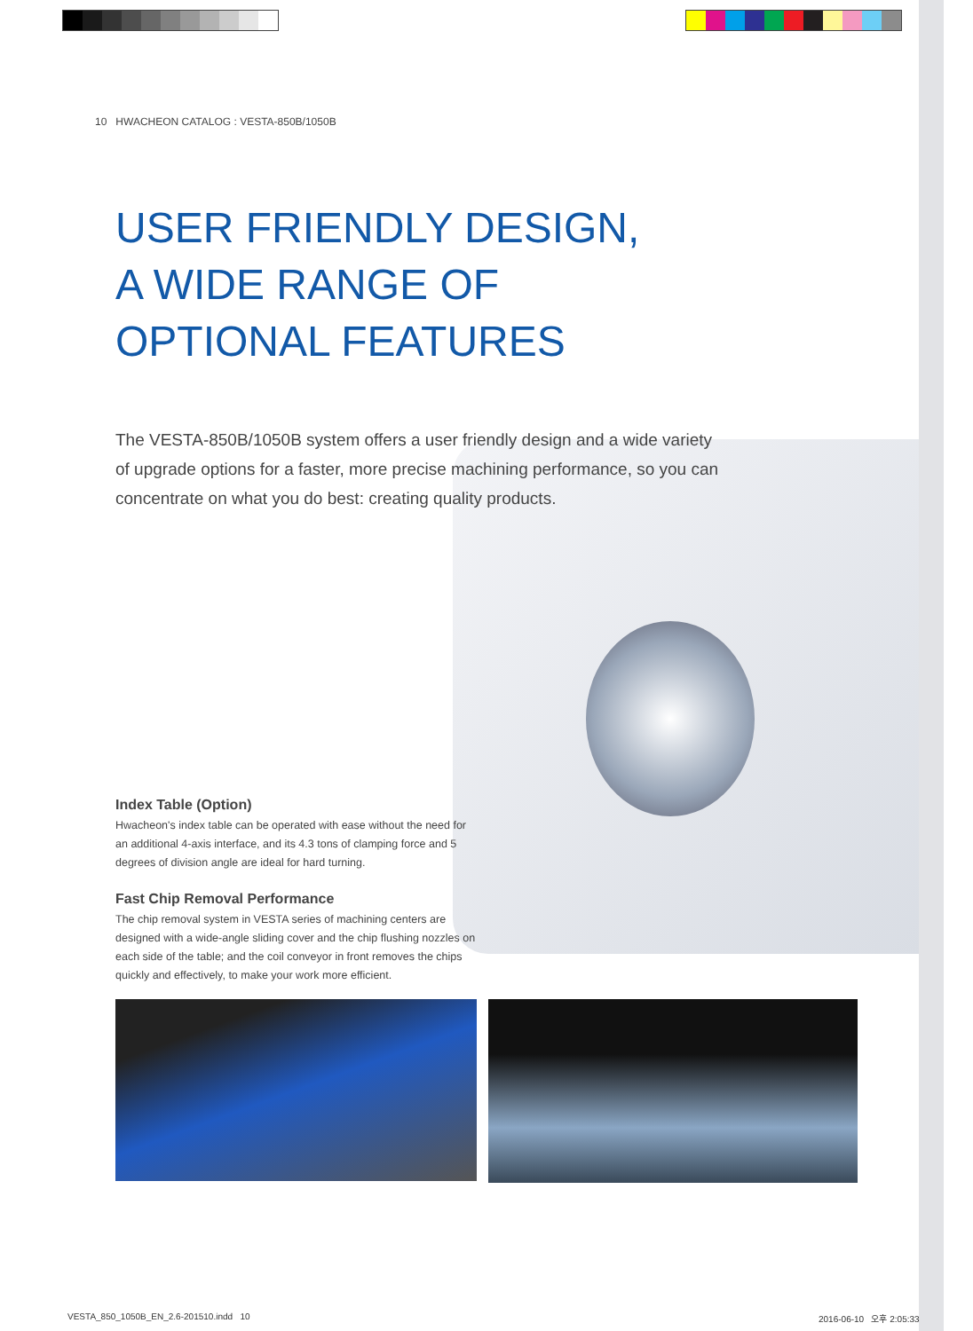10 HWACHEON CATALOG : VESTA-850B/1050B
USER FRIENDLY DESIGN,
A WIDE RANGE OF
OPTIONAL FEATURES
The VESTA-850B/1050B system offers a user friendly design and a wide variety of upgrade options for a faster, more precise machining performance, so you can concentrate on what you do best: creating quality products.
Index Table (Option)
Hwacheon's index table can be operated with ease without the need for an additional 4-axis interface, and its 4.3 tons of clamping force and 5 degrees of division angle are ideal for hard turning.
Fast Chip Removal Performance
The chip removal system in VESTA series of machining centers are designed with a wide-angle sliding cover and the chip flushing nozzles on each side of the table; and the coil conveyor in front removes the chips quickly and effectively, to make your work more efficient.
VESTA_850_1050B_EN_2.6-201510.indd 10
2016-06-10 오후 2:05:33